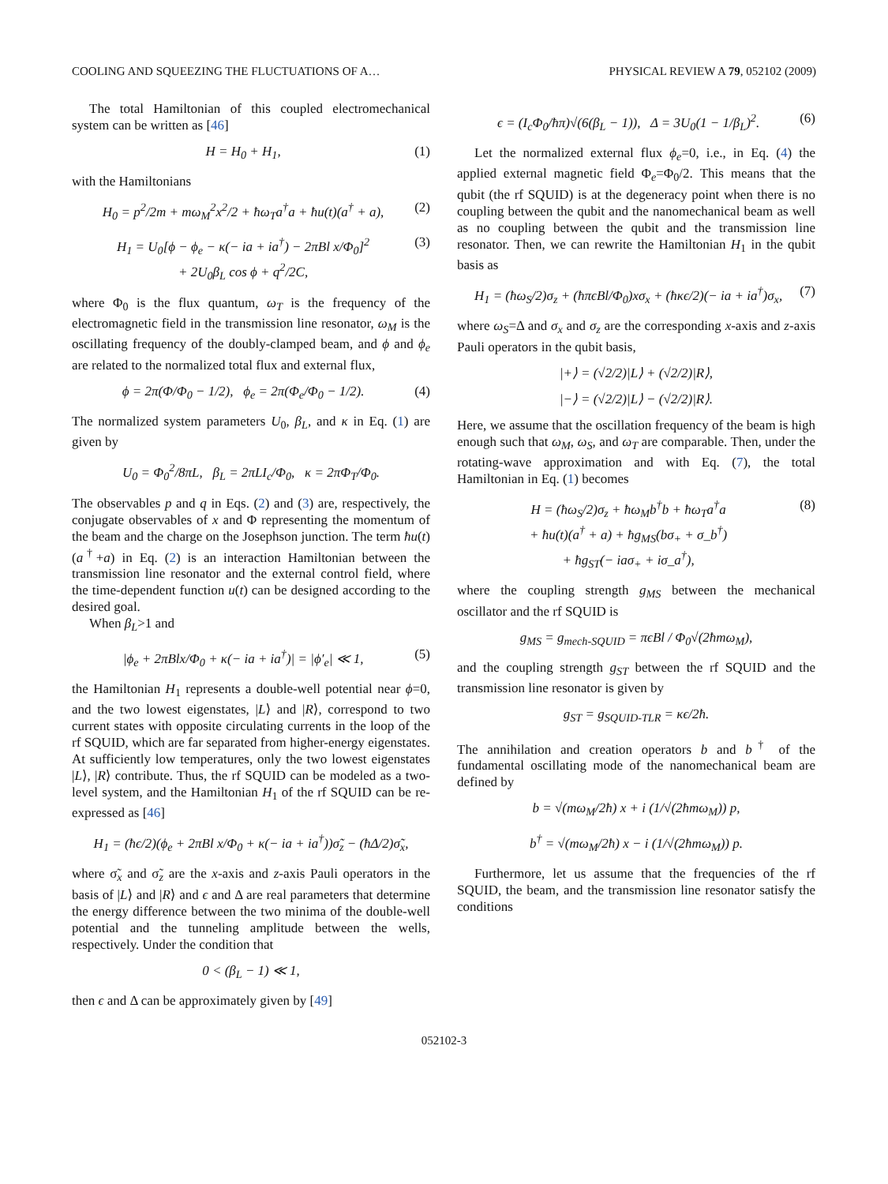COOLING AND SQUEEZING THE FLUCTUATIONS OF A… PHYSICAL REVIEW A 79, 052102 (2009)
The total Hamiltonian of this coupled electromechanical system can be written as [46]
H = H<sub>0</sub> + H<sub>1</sub>, (1)
with the Hamiltonians
H<sub>0</sub> = p<sup>2</sup>/2m + mω<sub>M</sub><sup>2</sup>x<sup>2</sup>/2 + ħω<sub>T</sub>a<sup>†</sup>a + ħu(t)(a<sup>†</sup> + a), (2)
H<sub>1</sub> = U<sub>0</sub>[ϕ − ϕ<sub>e</sub> − κ(− ia + ia<sup>†</sup>) − 2πBl x/Φ<sub>0</sub>]<sup>2</sup>
+ 2U<sub>0</sub>β<sub>L</sub> cos ϕ + q<sup>2</sup>/2C, (3)
where Φ<sub>0</sub> is the flux quantum, ω<sub>T</sub> is the frequency of the electromagnetic field in the transmission line resonator, ω<sub>M</sub> is the oscillating frequency of the doubly-clamped beam, and ϕ and ϕ<sub>e</sub> are related to the normalized total flux and external flux,
ϕ = 2π(Φ/Φ<sub>0</sub> − 1/2), ϕ<sub>e</sub> = 2π(Φ<sub>e</sub>/Φ<sub>0</sub> − 1/2). (4)
The normalized system parameters U<sub>0</sub>, β<sub>L</sub>, and κ in Eq. (1) are given by
U<sub>0</sub> = Φ<sub>0</sub><sup>2</sup>/8πL, β<sub>L</sub> = 2πLI<sub>c</sub>/Φ<sub>0</sub>, κ = 2πΦ<sub>T</sub>/Φ<sub>0</sub>.
The observables p and q in Eqs. (2) and (3) are, respectively, the conjugate observables of x and Φ representing the momentum of the beam and the charge on the Josephson junction. The term ħu(t)(a<sup>†</sup>+a) in Eq. (2) is an interaction Hamiltonian between the transmission line resonator and the external control field, where the time-dependent function u(t) can be designed according to the desired goal.
When β<sub>L</sub>>1 and
|ϕ<sub>e</sub> + 2πBlx/Φ<sub>0</sub> + κ(− ia + ia<sup>†</sup>)| = |ϕ′<sub>e</sub>| ≪ 1, (5)
the Hamiltonian H<sub>1</sub> represents a double-well potential near ϕ=0, and the two lowest eigenstates, |L⟩ and |R⟩, correspond to two current states with opposite circulating currents in the loop of the rf SQUID, which are far separated from higher-energy eigenstates. At sufficiently low temperatures, only the two lowest eigenstates |L⟩, |R⟩ contribute. Thus, the rf SQUID can be modeled as a two-level system, and the Hamiltonian H<sub>1</sub> of the rf SQUID can be re-expressed as [46]
H<sub>1</sub> = (ħϵ/2)(ϕ<sub>e</sub> + 2πBl x/Φ<sub>0</sub> + κ(− ia + ia<sup>†</sup>))σ̃<sub>z</sub> − (ħΔ/2)σ̃<sub>x</sub>,
where σ̃<sub>x</sub> and σ̃<sub>z</sub> are the x-axis and z-axis Pauli operators in the basis of |L⟩ and |R⟩ and ϵ and Δ are real parameters that determine the energy difference between the two minima of the double-well potential and the tunneling amplitude between the wells, respectively. Under the condition that
0 < (β<sub>L</sub> − 1) ≪ 1,
then ϵ and Δ can be approximately given by [49]
ϵ = (I<sub>c</sub>Φ<sub>0</sub>/ħπ)√(6(β<sub>L</sub> − 1)), Δ = 3U<sub>0</sub>(1 − 1/β<sub>L</sub>)<sup>2</sup>. (6)
Let the normalized external flux ϕ<sub>e</sub>=0, i.e., in Eq. (4) the applied external magnetic field Φ<sub>e</sub>=Φ<sub>0</sub>/2. This means that the qubit (the rf SQUID) is at the degeneracy point when there is no coupling between the qubit and the nanomechanical beam as well as no coupling between the qubit and the transmission line resonator. Then, we can rewrite the Hamiltonian H<sub>1</sub> in the qubit basis as
H<sub>1</sub> = (ħω<sub>S</sub>/2)σ<sub>z</sub> + (ħπϵBl/Φ<sub>0</sub>)xσ<sub>x</sub> + (ħκϵ/2)(− ia + ia<sup>†</sup>)σ<sub>x</sub>, (7)
where ω<sub>S</sub>=Δ and σ<sub>x</sub> and σ<sub>z</sub> are the corresponding x-axis and z-axis Pauli operators in the qubit basis,
|+⟩ = (√2/2)|L⟩ + (√2/2)|R⟩,
|−⟩ = (√2/2)|L⟩ − (√2/2)|R⟩.
Here, we assume that the oscillation frequency of the beam is high enough such that ω<sub>M</sub>, ω<sub>S</sub>, and ω<sub>T</sub> are comparable. Then, under the rotating-wave approximation and with Eq. (7), the total Hamiltonian in Eq. (1) becomes
H = (ħω<sub>S</sub>/2)σ<sub>z</sub> + ħω<sub>M</sub>b<sup>†</sup>b + ħω<sub>T</sub>a<sup>†</sup>a
+ ħu(t)(a<sup>†</sup> + a) + ħg<sub>MS</sub>(bσ<sub>+</sub> + σ_b<sup>†</sup>)
+ ħg<sub>ST</sub>(− iaσ<sub>+</sub> + iσ_a<sup>†</sup>), (8)
where the coupling strength g<sub>MS</sub> between the mechanical oscillator and the rf SQUID is
g<sub>MS</sub> = g<sub>mech-SQUID</sub> = πϵBl / Φ<sub>0</sub>√(2ħmω<sub>M</sub>),
and the coupling strength g<sub>ST</sub> between the rf SQUID and the transmission line resonator is given by
g<sub>ST</sub> = g<sub>SQUID-TLR</sub> = κϵ/2ħ.
The annihilation and creation operators b and b<sup>†</sup> of the fundamental oscillating mode of the nanomechanical beam are defined by
b = √(mω<sub>M</sub>/2ħ) x + i (1/√(2ħmω<sub>M</sub>)) p,
b<sup>†</sup> = √(mω<sub>M</sub>/2ħ) x − i (1/√(2ħmω<sub>M</sub>)) p.
Furthermore, let us assume that the frequencies of the rf SQUID, the beam, and the transmission line resonator satisfy the conditions
052102-3